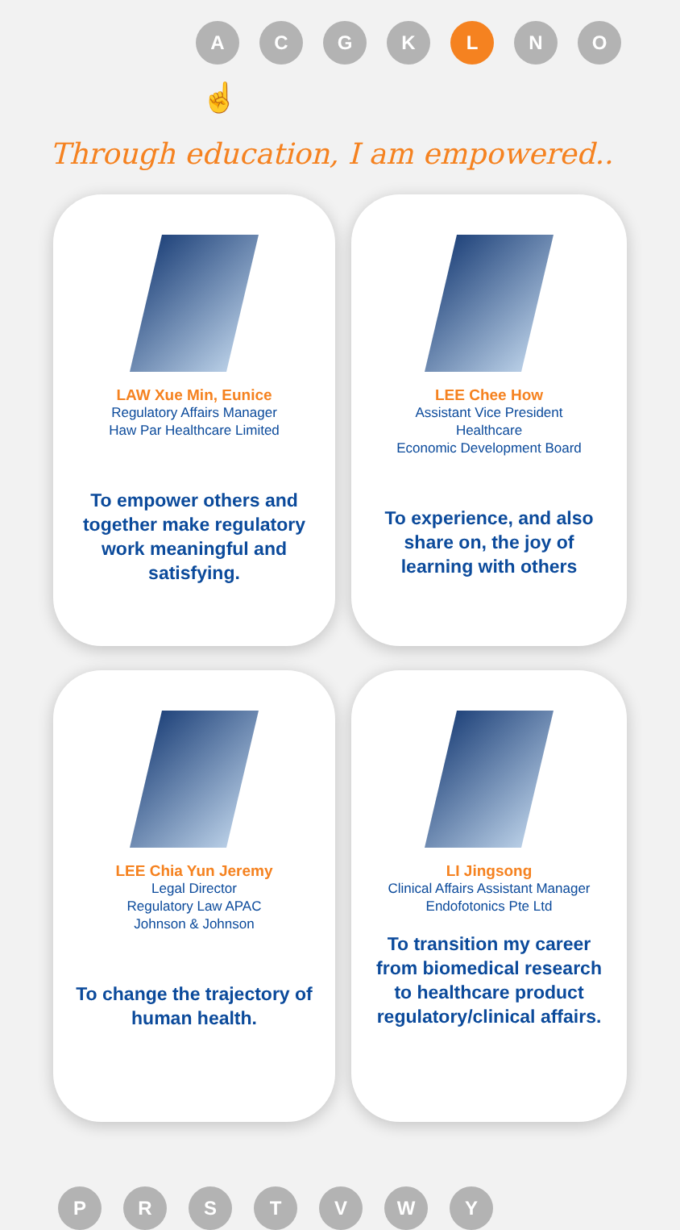A C G K L N O
☝
Through education, I am empowered..
LAW Xue Min, Eunice
Regulatory Affairs Manager
Haw Par Healthcare Limited
To empower others and together make regulatory work meaningful and satisfying.
LEE Chee How
Assistant Vice President
Healthcare
Economic Development Board
To experience, and also share on, the joy of learning with others
LEE Chia Yun Jeremy
Legal Director
Regulatory Law APAC
Johnson & Johnson
To change the trajectory of human health.
LI Jingsong
Clinical Affairs Assistant Manager
Endofotonics Pte Ltd
To transition my career from biomedical research to healthcare product regulatory/clinical affairs.
P R S T V W Y